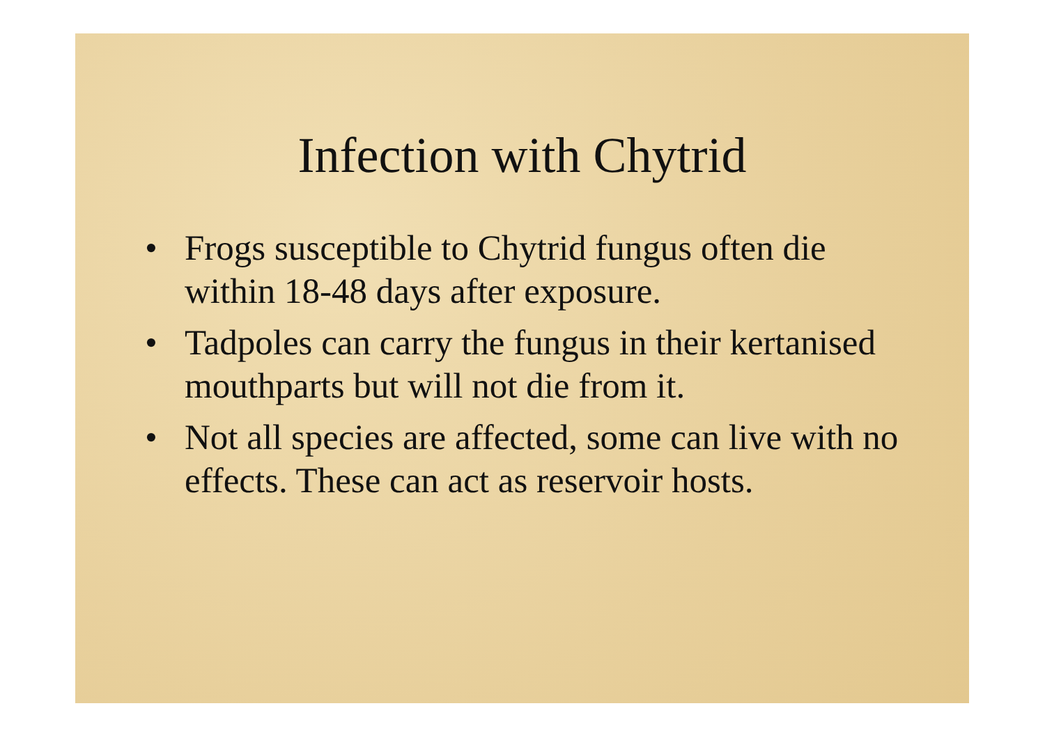Infection with Chytrid
• Frogs susceptible to Chytrid fungus often die within 18-48 days after exposure.
• Tadpoles can carry the fungus in their kertanised mouthparts but will not die from it.
• Not all species are affected, some can live with no effects. These can act as reservoir hosts.